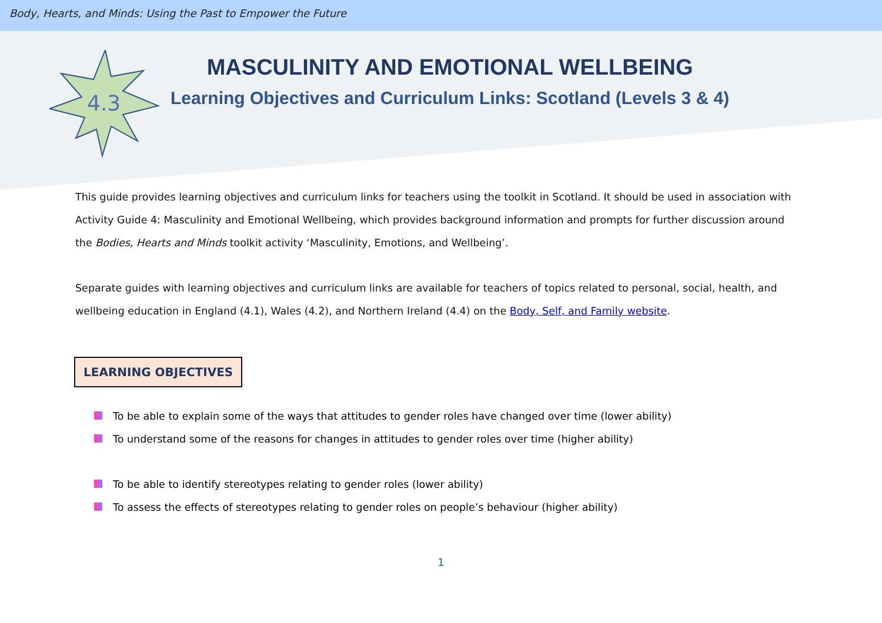Body, Hearts, and Minds: Using the Past to Empower the Future
4.3
MASCULINITY AND EMOTIONAL WELLBEING
Learning Objectives and Curriculum Links: Scotland (Levels 3 & 4)
This guide provides learning objectives and curriculum links for teachers using the toolkit in Scotland. It should be used in association with Activity Guide 4: Masculinity and Emotional Wellbeing, which provides background information and prompts for further discussion around the Bodies, Hearts and Minds toolkit activity ‘Masculinity, Emotions, and Wellbeing’.
Separate guides with learning objectives and curriculum links are available for teachers of topics related to personal, social, health, and wellbeing education in England (4.1), Wales (4.2), and Northern Ireland (4.4) on the Body, Self, and Family website.
LEARNING OBJECTIVES
To be able to explain some of the ways that attitudes to gender roles have changed over time (lower ability)
To understand some of the reasons for changes in attitudes to gender roles over time (higher ability)
To be able to identify stereotypes relating to gender roles (lower ability)
To assess the effects of stereotypes relating to gender roles on people’s behaviour (higher ability)
1